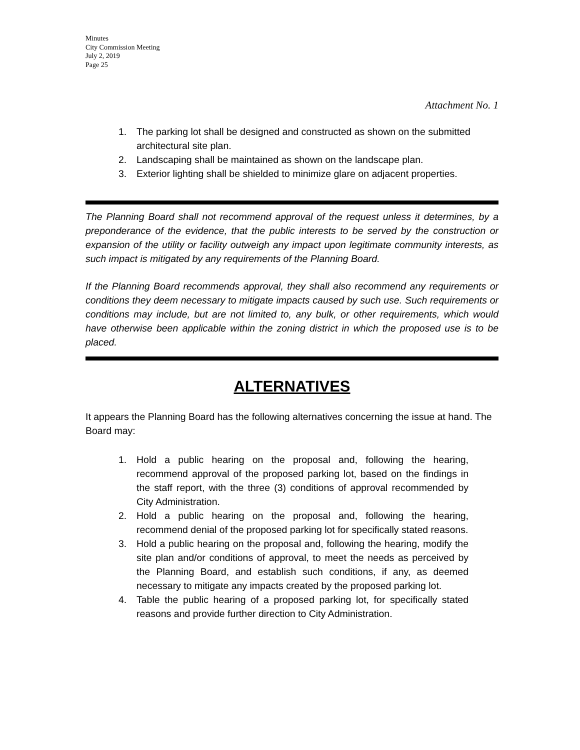Minutes
City Commission Meeting
July 2, 2019
Page 25
Attachment No. 1
1. The parking lot shall be designed and constructed as shown on the submitted architectural site plan.
2. Landscaping shall be maintained as shown on the landscape plan.
3. Exterior lighting shall be shielded to minimize glare on adjacent properties.
The Planning Board shall not recommend approval of the request unless it determines, by a preponderance of the evidence, that the public interests to be served by the construction or expansion of the utility or facility outweigh any impact upon legitimate community interests, as such impact is mitigated by any requirements of the Planning Board.
If the Planning Board recommends approval, they shall also recommend any requirements or conditions they deem necessary to mitigate impacts caused by such use. Such requirements or conditions may include, but are not limited to, any bulk, or other requirements, which would have otherwise been applicable within the zoning district in which the proposed use is to be placed.
ALTERNATIVES
It appears the Planning Board has the following alternatives concerning the issue at hand. The Board may:
1. Hold a public hearing on the proposal and, following the hearing, recommend approval of the proposed parking lot, based on the findings in the staff report, with the three (3) conditions of approval recommended by City Administration.
2. Hold a public hearing on the proposal and, following the hearing, recommend denial of the proposed parking lot for specifically stated reasons.
3. Hold a public hearing on the proposal and, following the hearing, modify the site plan and/or conditions of approval, to meet the needs as perceived by the Planning Board, and establish such conditions, if any, as deemed necessary to mitigate any impacts created by the proposed parking lot.
4. Table the public hearing of a proposed parking lot, for specifically stated reasons and provide further direction to City Administration.